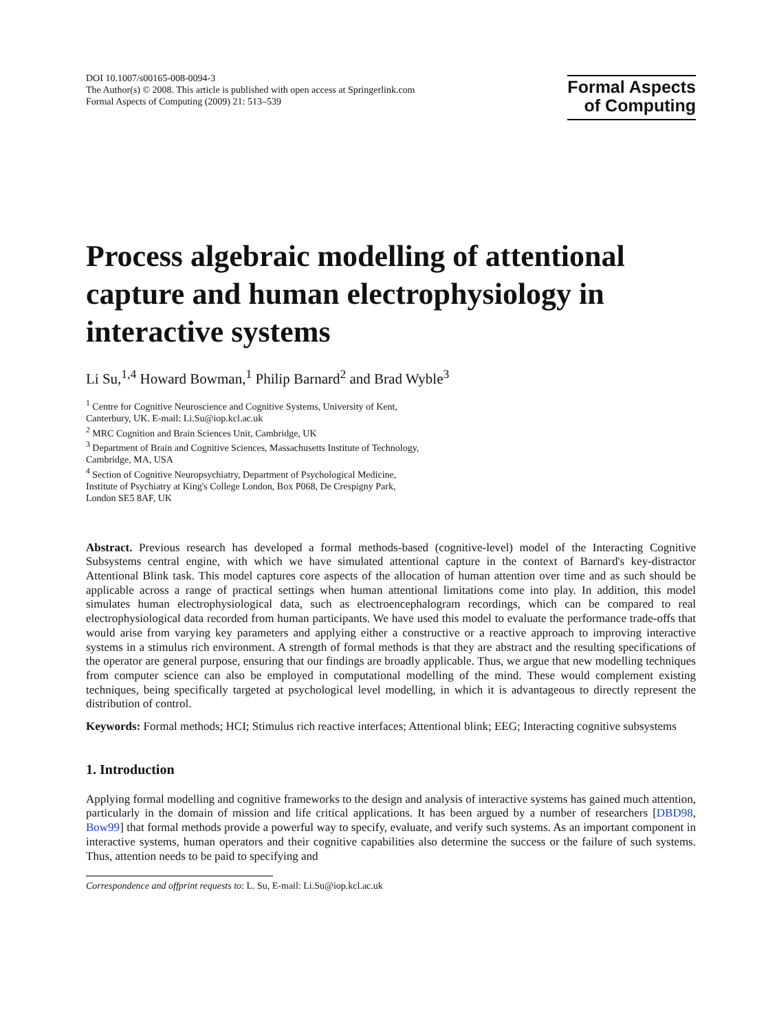DOI 10.1007/s00165-008-0094-3
The Author(s) © 2008. This article is published with open access at Springerlink.com
Formal Aspects of Computing (2009) 21: 513–539
Formal Aspects
of Computing
Process algebraic modelling of attentional capture and human electrophysiology in interactive systems
Li Su,<sup>1,4</sup> Howard Bowman,<sup>1</sup> Philip Barnard<sup>2</sup> and Brad Wyble<sup>3</sup>
<sup>1</sup> Centre for Cognitive Neuroscience and Cognitive Systems, University of Kent,
Canterbury, UK. E-mail: Li.Su@iop.kcl.ac.uk
<sup>2</sup> MRC Cognition and Brain Sciences Unit, Cambridge, UK
<sup>3</sup> Department of Brain and Cognitive Sciences, Massachusetts Institute of Technology,
Cambridge, MA, USA
<sup>4</sup> Section of Cognitive Neuropsychiatry, Department of Psychological Medicine,
Institute of Psychiatry at King's College London, Box P068, De Crespigny Park,
London SE5 8AF, UK
Abstract. Previous research has developed a formal methods-based (cognitive-level) model of the Interacting Cognitive Subsystems central engine, with which we have simulated attentional capture in the context of Barnard's key-distractor Attentional Blink task. This model captures core aspects of the allocation of human attention over time and as such should be applicable across a range of practical settings when human attentional limitations come into play. In addition, this model simulates human electrophysiological data, such as electroencephalogram recordings, which can be compared to real electrophysiological data recorded from human participants. We have used this model to evaluate the performance trade-offs that would arise from varying key parameters and applying either a constructive or a reactive approach to improving interactive systems in a stimulus rich environment. A strength of formal methods is that they are abstract and the resulting specifications of the operator are general purpose, ensuring that our findings are broadly applicable. Thus, we argue that new modelling techniques from computer science can also be employed in computational modelling of the mind. These would complement existing techniques, being specifically targeted at psychological level modelling, in which it is advantageous to directly represent the distribution of control.
Keywords: Formal methods; HCI; Stimulus rich reactive interfaces; Attentional blink; EEG; Interacting cognitive subsystems
1. Introduction
Applying formal modelling and cognitive frameworks to the design and analysis of interactive systems has gained much attention, particularly in the domain of mission and life critical applications. It has been argued by a number of researchers [DBD98, Bow99] that formal methods provide a powerful way to specify, evaluate, and verify such systems. As an important component in interactive systems, human operators and their cognitive capabilities also determine the success or the failure of such systems. Thus, attention needs to be paid to specifying and
Correspondence and offprint requests to: L. Su, E-mail: Li.Su@iop.kcl.ac.uk